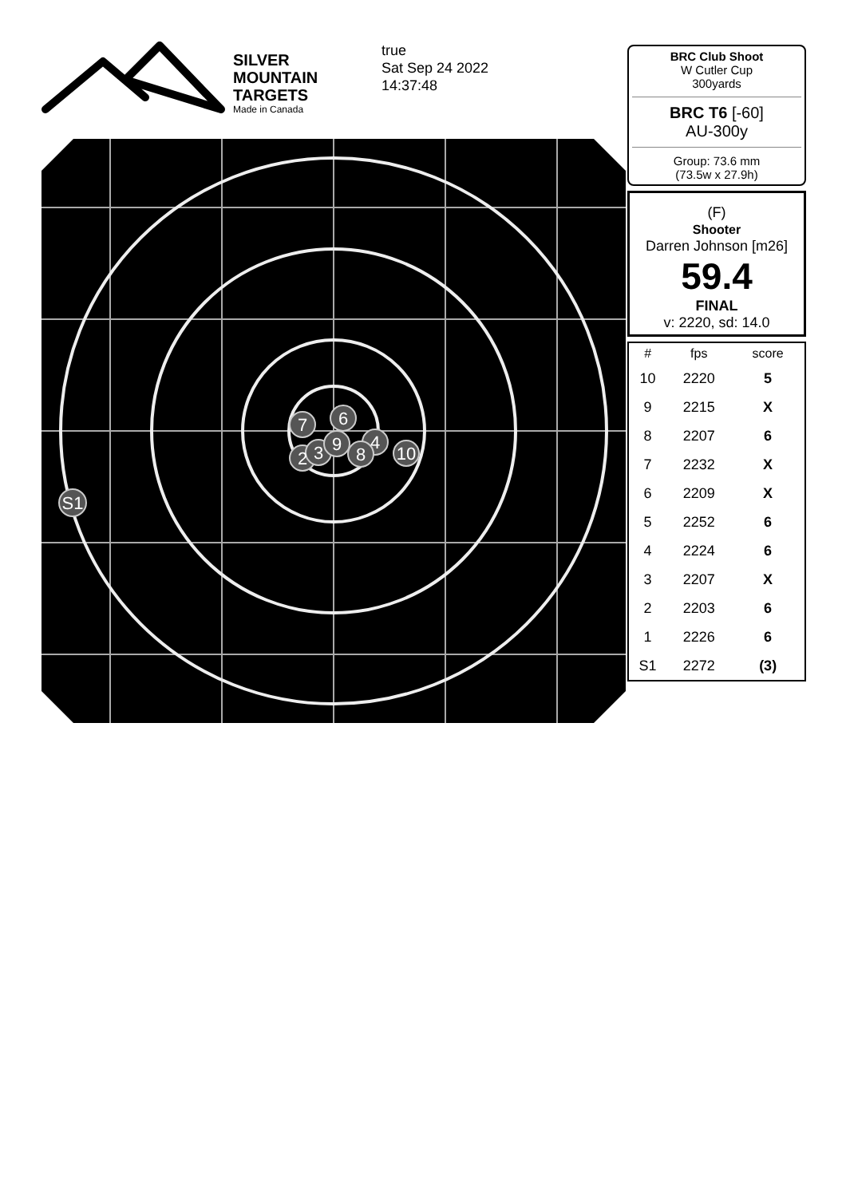SILVER
MOUNTAIN
TARGETS
Made in Canada
true
Sat Sep 24 2022
14:37:48
7
6
4
10
2
3
8
9
S1
BRC Club Shoot
W Cutler Cup
300yards
BRC T6 [-60]
AU-300y
Group: 73.6 mm
(73.5w x 27.9h)
(F)
Shooter
Darren Johnson [m26]
59.4
FINAL
v: 2220, sd: 14.0
| # | fps | score |
| --- | --- | --- |
| 10 | 2220 | 5 |
| 9 | 2215 | X |
| 8 | 2207 | 6 |
| 7 | 2232 | X |
| 6 | 2209 | X |
| 5 | 2252 | 6 |
| 4 | 2224 | 6 |
| 3 | 2207 | X |
| 2 | 2203 | 6 |
| 1 | 2226 | 6 |
| S1 | 2272 | (3) |